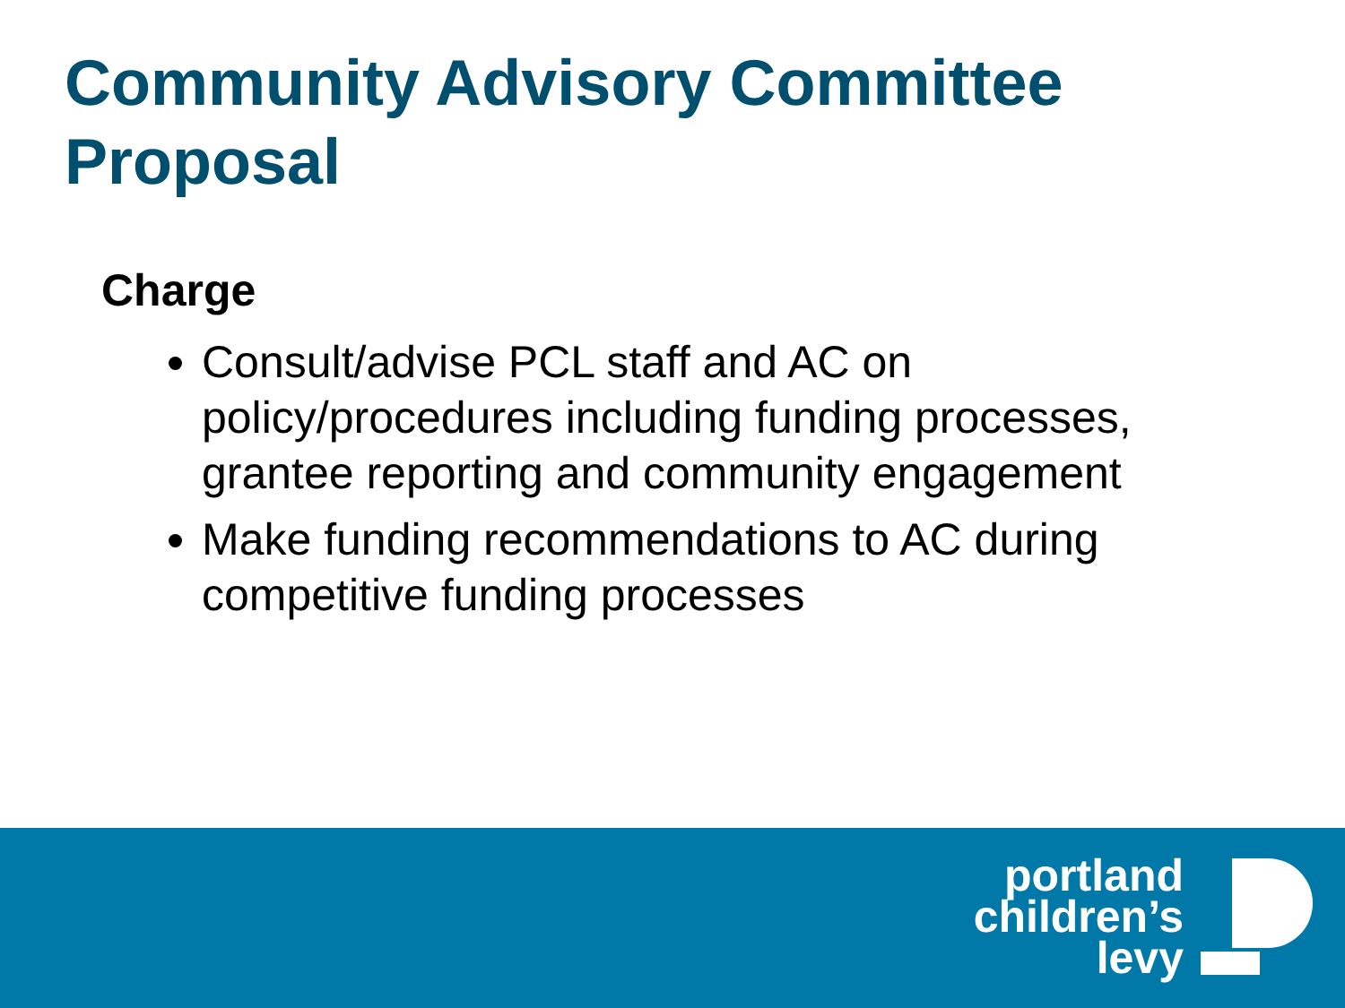Community Advisory Committee
Proposal
Charge
Consult/advise PCL staff and AC on policy/procedures including funding processes, grantee reporting and community engagement
Make funding recommendations to AC during competitive funding processes
portland
children’s
levy